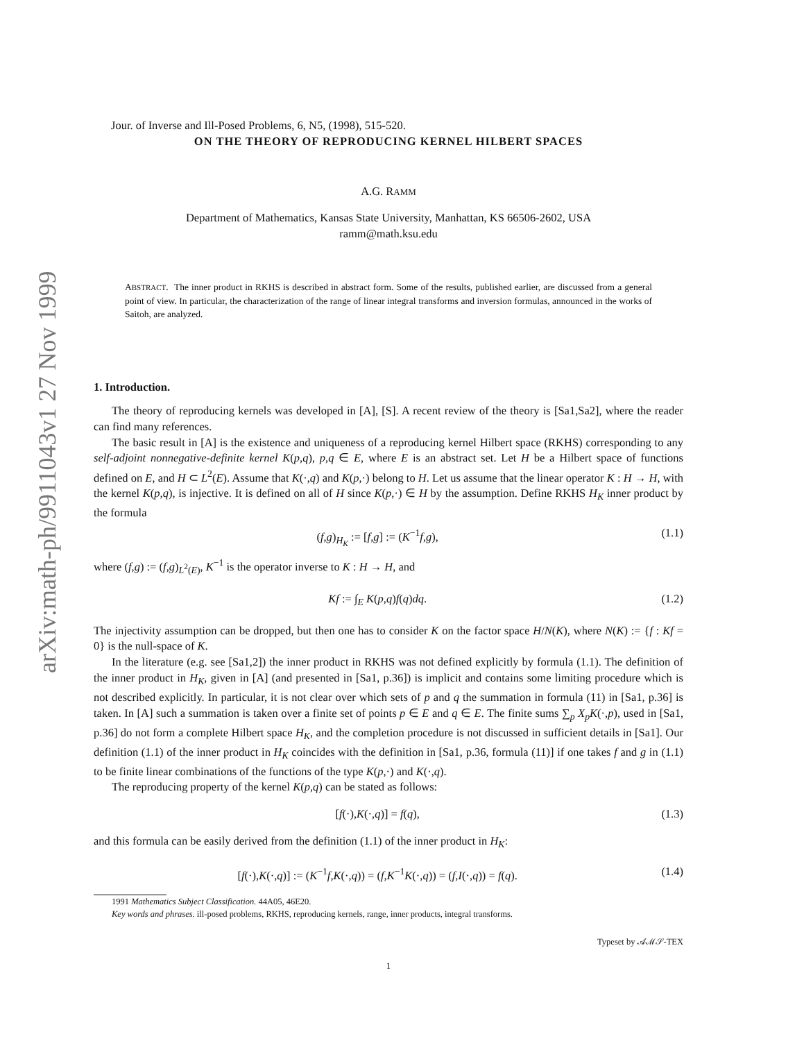arXiv:math-ph/9911043v1 27 Nov 1999
Jour. of Inverse and Ill-Posed Problems, 6, N5, (1998), 515-520.
ON THE THEORY OF REPRODUCING KERNEL HILBERT SPACES
A.G. RAMM
Department of Mathematics, Kansas State University, Manhattan, KS 66506-2602, USA
ramm@math.ksu.edu
ABSTRACT. The inner product in RKHS is described in abstract form. Some of the results, published earlier, are discussed from a general point of view. In particular, the characterization of the range of linear integral transforms and inversion formulas, announced in the works of Saitoh, are analyzed.
1. Introduction.
The theory of reproducing kernels was developed in [A], [S]. A recent review of the theory is [Sa1,Sa2], where the reader can find many references.
The basic result in [A] is the existence and uniqueness of a reproducing kernel Hilbert space (RKHS) corresponding to any self-adjoint nonnegative-definite kernel K(p,q), p,q ∈ E, where E is an abstract set. Let H be a Hilbert space of functions defined on E, and H ⊂ L<sup>2</sup>(E). Assume that K(·,q) and K(p,·) belong to H. Let us assume that the linear operator K : H → H, with the kernel K(p,q), is injective. It is defined on all of H since K(p,·) ∈ H by the assumption. Define RKHS H<sub>K</sub> inner product by the formula
(f,g)<sub>H<sub>K</sub></sub> := [f,g] := (K<sup>−1</sup>f,g), (1.1)
where (f,g) := (f,g)<sub>L<sup>2</sup>(E)</sub>, K<sup>−1</sup> is the operator inverse to K : H → H, and
Kf := ∫<sub>E</sub> K(p,q)f(q)dq. (1.2)
The injectivity assumption can be dropped, but then one has to consider K on the factor space H/N(K), where N(K) := {f : Kf = 0} is the null-space of K.
In the literature (e.g. see [Sa1,2]) the inner product in RKHS was not defined explicitly by formula (1.1). The definition of the inner product in H<sub>K</sub>, given in [A] (and presented in [Sa1, p.36]) is implicit and contains some limiting procedure which is not described explicitly. In particular, it is not clear over which sets of p and q the summation in formula (11) in [Sa1, p.36] is taken. In [A] such a summation is taken over a finite set of points p ∈ E and q ∈ E. The finite sums ∑<sub>p</sub> X<sub>p</sub>K(·,p), used in [Sa1, p.36] do not form a complete Hilbert space H<sub>K</sub>, and the completion procedure is not discussed in sufficient details in [Sa1]. Our definition (1.1) of the inner product in H<sub>K</sub> coincides with the definition in [Sa1, p.36, formula (11)] if one takes f and g in (1.1) to be finite linear combinations of the functions of the type K(p,·) and K(·,q).
The reproducing property of the kernel K(p,q) can be stated as follows:
[f(·),K(·,q)] = f(q), (1.3)
and this formula can be easily derived from the definition (1.1) of the inner product in H<sub>K</sub>:
[f(·),K(·,q)] := (K<sup>−1</sup>f,K(·,q)) = (f,K<sup>−1</sup>K(·,q)) = (f,I(·,q)) = f(q). (1.4)
1991 Mathematics Subject Classification. 44A05, 46E20.
Key words and phrases. ill-posed problems, RKHS, reproducing kernels, range, inner products, integral transforms.
Typeset by 𝒜ℳ𝒮-TEX
1